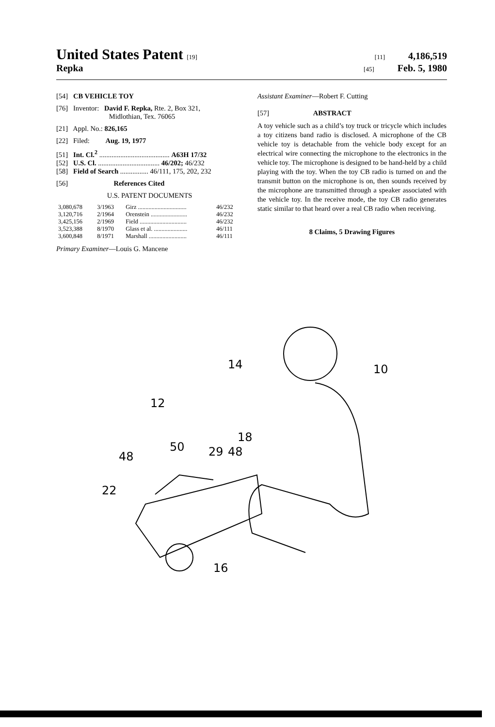United States Patent [19] [11] 4,186,519
Repka [45] Feb. 5, 1980
[54] CB VEHICLE TOY
[76] Inventor: David F. Repka, Rte. 2, Box 321,
Midlothian, Tex. 76065
[21] Appl. No.: 826,165
[22] Filed: Aug. 19, 1977
[51] Int. Cl.<sup>2</sup> ........................................ A63H 17/32
[52] U.S. Cl. ................................... 46/202; 46/232
[58] Field of Search ................ 46/111, 175, 202, 232
[56] References Cited
U.S. PATENT DOCUMENTS
| 3,080,678 | 3/1963 | Girz ................................ | 46/232 |
| 3,120,716 | 2/1964 | Orenstein ........................ | 46/232 |
| 3,425,156 | 2/1969 | Field ............................... | 46/232 |
| 3,523,388 | 8/1970 | Glass et al. ...................... | 46/111 |
| 3,600,848 | 8/1971 | Marshall ......................... | 46/111 |
Primary Examiner—Louis G. Mancene
Assistant Examiner—Robert F. Cutting
[57] ABSTRACT
A toy vehicle such as a child’s toy truck or tricycle which includes a toy citizens band radio is disclosed. A microphone of the CB vehicle toy is detachable from the vehicle body except for an electrical wire connecting the microphone to the electronics in the vehicle toy. The microphone is designed to be hand-held by a child playing with the toy. When the toy CB radio is turned on and the transmit button on the microphone is on, then sounds received by the microphone are transmitted through a speaker associated with the vehicle toy. In the receive mode, the toy CB radio generates static similar to that heard over a real CB radio when receiving.
8 Claims, 5 Drawing Figures
14
10
12
18
50
29
48
48
22
16